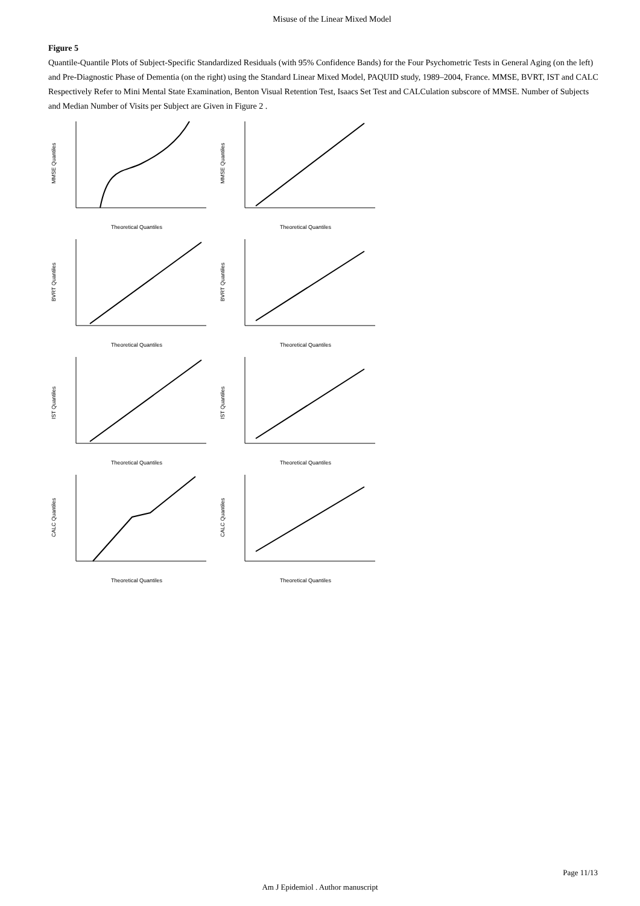Misuse of the Linear Mixed Model
Figure 5
Quantile-Quantile Plots of Subject-Specific Standardized Residuals (with 95% Confidence Bands) for the Four Psychometric Tests in General Aging (on the left) and Pre-Diagnostic Phase of Dementia (on the right) using the Standard Linear Mixed Model, PAQUID study, 1989–2004, France. MMSE, BVRT, IST and CALC Respectively Refer to Mini Mental State Examination, Benton Visual Retention Test, Isaacs Set Test and CALCulation subscore of MMSE. Number of Subjects and Median Number of Visits per Subject are Given in Figure 2 .
MMSE Quantiles
Theoretical Quantiles
MMSE Quantiles
Theoretical Quantiles
BVRT Quantiles
Theoretical Quantiles
BVRT Quantiles
Theoretical Quantiles
IST Quantiles
Theoretical Quantiles
IST Quantiles
Theoretical Quantiles
CALC Quantiles
Theoretical Quantiles
CALC Quantiles
Theoretical Quantiles
Page 11/13
Am J Epidemiol . Author manuscript